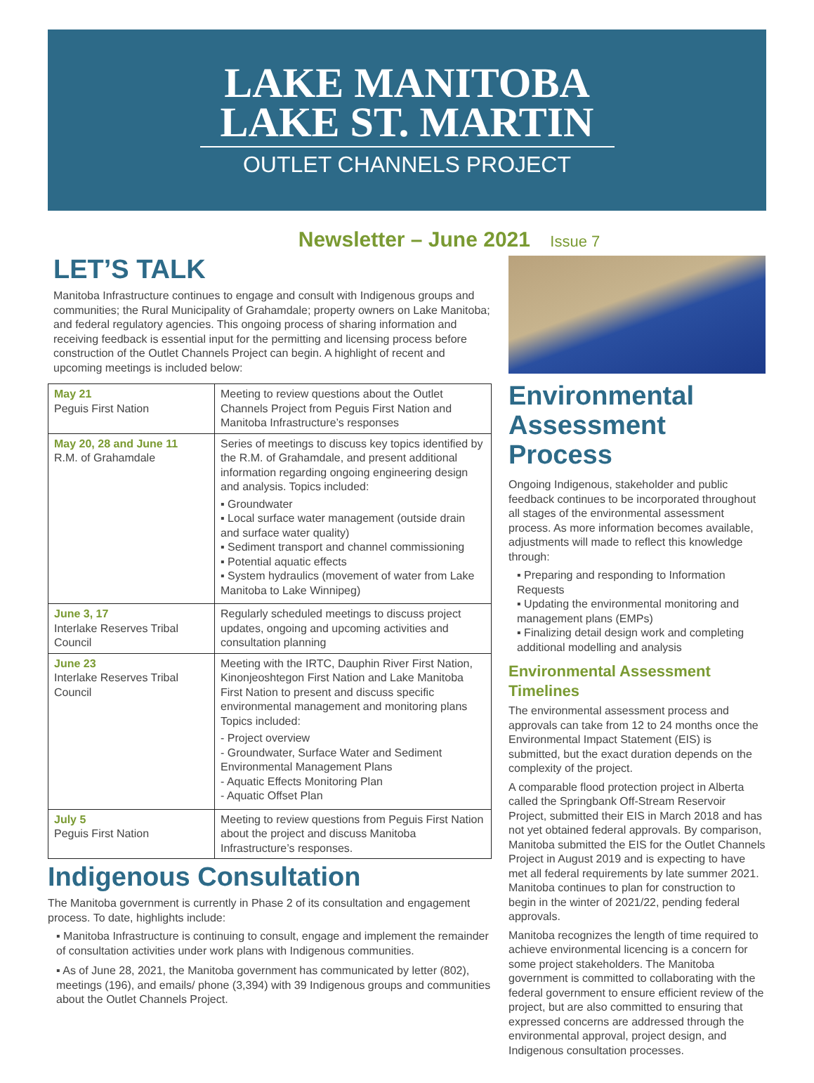LAKE MANITOBA
LAKE ST. MARTIN
OUTLET CHANNELS PROJECT
Newsletter – June 2021 Issue 7
LET’S TALK
Manitoba Infrastructure continues to engage and consult with Indigenous groups and communities; the Rural Municipality of Grahamdale; property owners on Lake Manitoba; and federal regulatory agencies. This ongoing process of sharing information and receiving feedback is essential input for the permitting and licensing process before construction of the Outlet Channels Project can begin. A highlight of recent and upcoming meetings is included below:
| May 21 Peguis First Nation | Meeting to review questions about the Outlet Channels Project from Peguis First Nation and Manitoba Infrastructure’s responses |
| May 20, 28 and June 11 R.M. of Grahamdale | Series of meetings to discuss key topics identified by the R.M. of Grahamdale, and present additional information regarding ongoing engineering design and analysis. Topics included: ▪ Groundwater ▪ Local surface water management (outside drain and surface water quality) ▪ Sediment transport and channel commissioning ▪ Potential aquatic effects ▪ System hydraulics (movement of water from Lake Manitoba to Lake Winnipeg) |
| June 3, 17 Interlake Reserves Tribal Council | Regularly scheduled meetings to discuss project updates, ongoing and upcoming activities and consultation planning |
| June 23 Interlake Reserves Tribal Council | Meeting with the IRTC, Dauphin River First Nation, Kinonjeoshtegon First Nation and Lake Manitoba First Nation to present and discuss specific environmental management and monitoring plans Topics included: - Project overview - Groundwater, Surface Water and Sediment Environmental Management Plans - Aquatic Effects Monitoring Plan - Aquatic Offset Plan |
| July 5 Peguis First Nation | Meeting to review questions from Peguis First Nation about the project and discuss Manitoba Infrastructure’s responses. |
Indigenous Consultation
The Manitoba government is currently in Phase 2 of its consultation and engagement process. To date, highlights include:
▪ Manitoba Infrastructure is continuing to consult, engage and implement the remainder of consultation activities under work plans with Indigenous communities.
▪ As of June 28, 2021, the Manitoba government has communicated by letter (802), meetings (196), and emails/ phone (3,394) with 39 Indigenous groups and communities about the Outlet Channels Project.
Environmental Assessment Process
Ongoing Indigenous, stakeholder and public feedback continues to be incorporated throughout all stages of the environmental assessment process. As more information becomes available, adjustments will made to reflect this knowledge through:
▪ Preparing and responding to Information Requests
▪ Updating the environmental monitoring and management plans (EMPs)
▪ Finalizing detail design work and completing additional modelling and analysis
Environmental Assessment Timelines
The environmental assessment process and approvals can take from 12 to 24 months once the Environmental Impact Statement (EIS) is submitted, but the exact duration depends on the complexity of the project.
A comparable flood protection project in Alberta called the Springbank Off-Stream Reservoir Project, submitted their EIS in March 2018 and has not yet obtained federal approvals. By comparison, Manitoba submitted the EIS for the Outlet Channels Project in August 2019 and is expecting to have met all federal requirements by late summer 2021. Manitoba continues to plan for construction to begin in the winter of 2021/22, pending federal approvals.
Manitoba recognizes the length of time required to achieve environmental licencing is a concern for some project stakeholders. The Manitoba government is committed to collaborating with the federal government to ensure efficient review of the project, but are also committed to ensuring that expressed concerns are addressed through the environmental approval, project design, and Indigenous consultation processes.